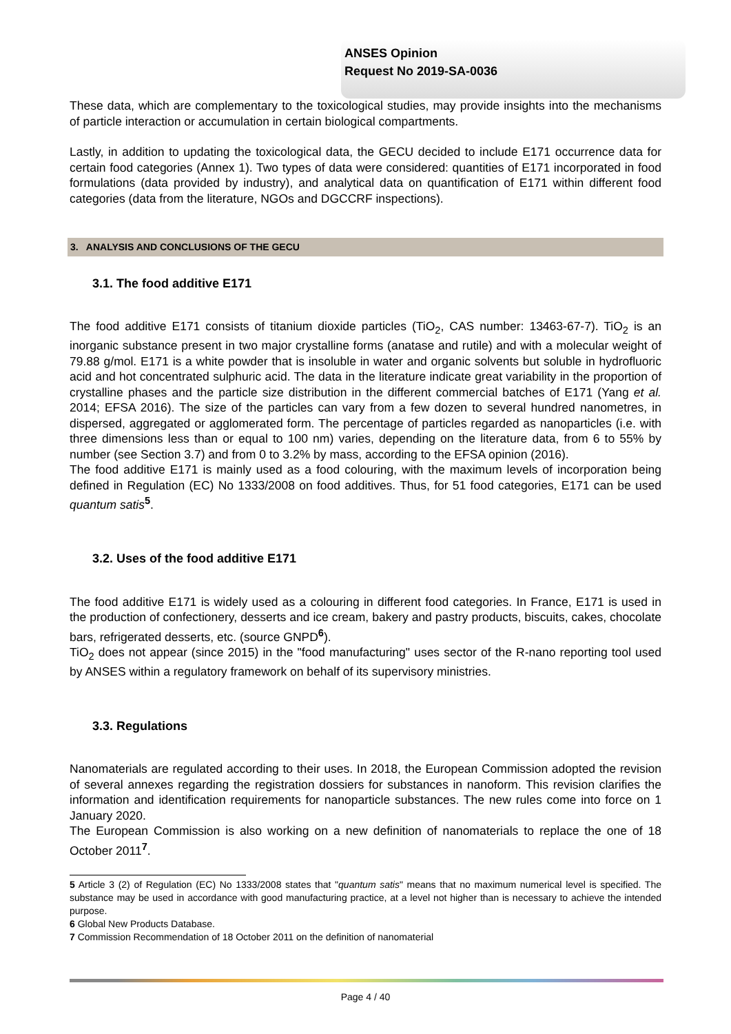ANSES Opinion
Request No 2019-SA-0036
These data, which are complementary to the toxicological studies, may provide insights into the mechanisms of particle interaction or accumulation in certain biological compartments.
Lastly, in addition to updating the toxicological data, the GECU decided to include E171 occurrence data for certain food categories (Annex 1). Two types of data were considered: quantities of E171 incorporated in food formulations (data provided by industry), and analytical data on quantification of E171 within different food categories (data from the literature, NGOs and DGCCRF inspections).
3. ANALYSIS AND CONCLUSIONS OF THE GECU
3.1. The food additive E171
The food additive E171 consists of titanium dioxide particles (TiO<sub>2</sub>, CAS number: 13463-67-7). TiO<sub>2</sub> is an inorganic substance present in two major crystalline forms (anatase and rutile) and with a molecular weight of 79.88 g/mol. E171 is a white powder that is insoluble in water and organic solvents but soluble in hydrofluoric acid and hot concentrated sulphuric acid. The data in the literature indicate great variability in the proportion of crystalline phases and the particle size distribution in the different commercial batches of E171 (Yang et al. 2014; EFSA 2016). The size of the particles can vary from a few dozen to several hundred nanometres, in dispersed, aggregated or agglomerated form. The percentage of particles regarded as nanoparticles (i.e. with three dimensions less than or equal to 100 nm) varies, depending on the literature data, from 6 to 55% by number (see Section 3.7) and from 0 to 3.2% by mass, according to the EFSA opinion (2016).
The food additive E171 is mainly used as a food colouring, with the maximum levels of incorporation being defined in Regulation (EC) No 1333/2008 on food additives. Thus, for 51 food categories, E171 can be used quantum satis<sup>5</sup>.
3.2. Uses of the food additive E171
The food additive E171 is widely used as a colouring in different food categories. In France, E171 is used in the production of confectionery, desserts and ice cream, bakery and pastry products, biscuits, cakes, chocolate bars, refrigerated desserts, etc. (source GNPD<sup>6</sup>).
TiO<sub>2</sub> does not appear (since 2015) in the "food manufacturing" uses sector of the R-nano reporting tool used by ANSES within a regulatory framework on behalf of its supervisory ministries.
3.3. Regulations
Nanomaterials are regulated according to their uses. In 2018, the European Commission adopted the revision of several annexes regarding the registration dossiers for substances in nanoform. This revision clarifies the information and identification requirements for nanoparticle substances. The new rules come into force on 1 January 2020.
The European Commission is also working on a new definition of nanomaterials to replace the one of 18 October 2011<sup>7</sup>.
5 Article 3 (2) of Regulation (EC) No 1333/2008 states that "quantum satis" means that no maximum numerical level is specified. The substance may be used in accordance with good manufacturing practice, at a level not higher than is necessary to achieve the intended purpose.
6 Global New Products Database.
7 Commission Recommendation of 18 October 2011 on the definition of nanomaterial
Page 4 / 40